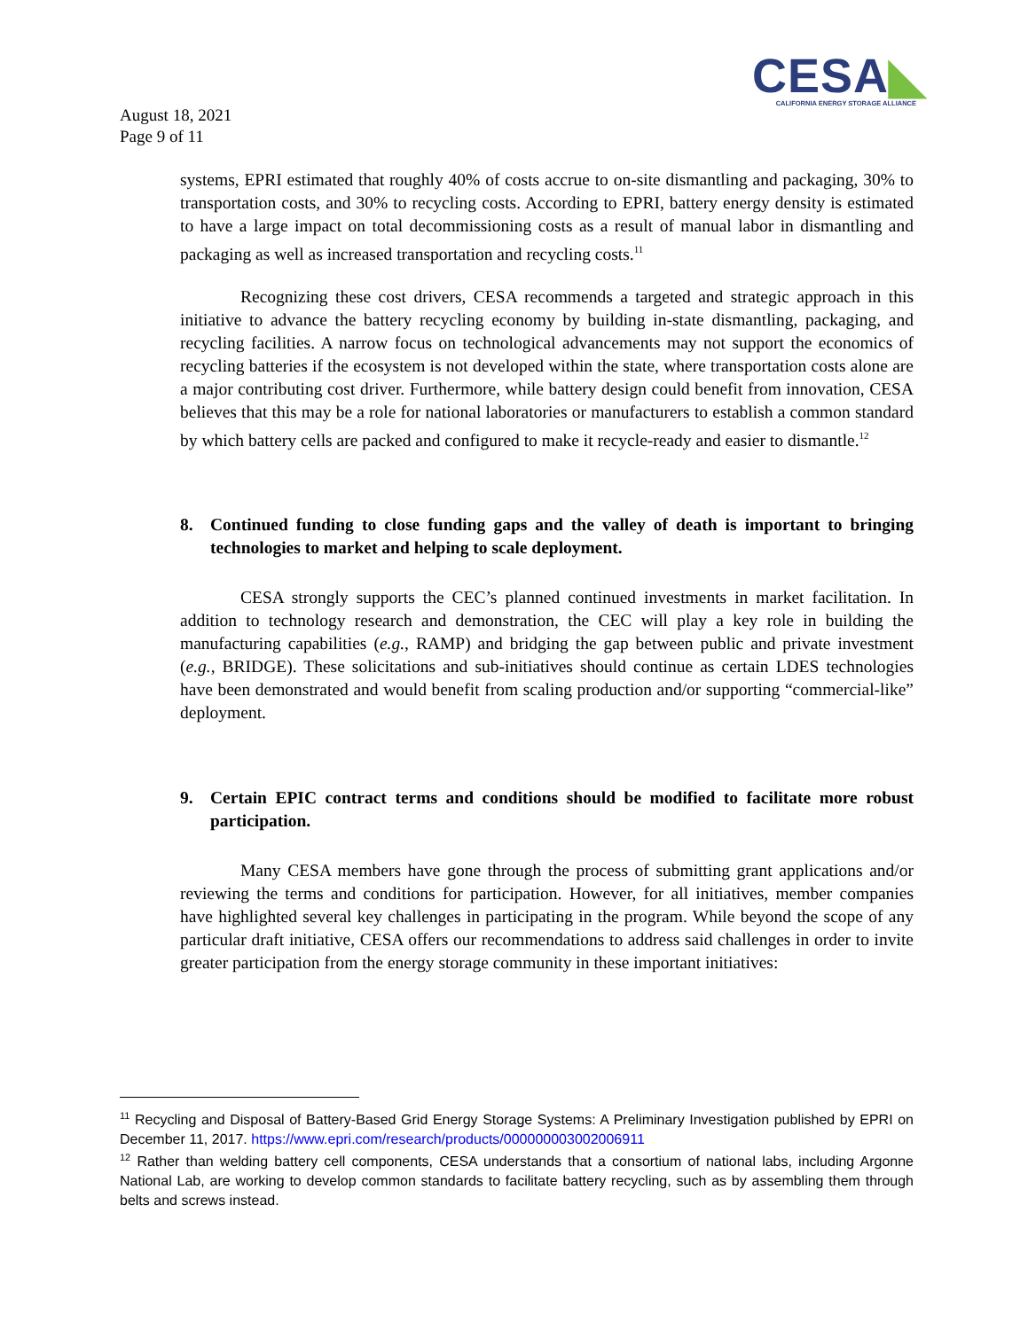CESA◣
CALIFORNIA ENERGY STORAGE ALLIANCE
August 18, 2021
Page 9 of 11
systems, EPRI estimated that roughly 40% of costs accrue to on-site dismantling and packaging, 30% to transportation costs, and 30% to recycling costs. According to EPRI, battery energy density is estimated to have a large impact on total decommissioning costs as a result of manual labor in dismantling and packaging as well as increased transportation and recycling costs.<sup>11</sup>
Recognizing these cost drivers, CESA recommends a targeted and strategic approach in this initiative to advance the battery recycling economy by building in-state dismantling, packaging, and recycling facilities. A narrow focus on technological advancements may not support the economics of recycling batteries if the ecosystem is not developed within the state, where transportation costs alone are a major contributing cost driver. Furthermore, while battery design could benefit from innovation, CESA believes that this may be a role for national laboratories or manufacturers to establish a common standard by which battery cells are packed and configured to make it recycle-ready and easier to dismantle.<sup>12</sup>
8. Continued funding to close funding gaps and the valley of death is important to bringing technologies to market and helping to scale deployment.
CESA strongly supports the CEC’s planned continued investments in market facilitation. In addition to technology research and demonstration, the CEC will play a key role in building the manufacturing capabilities (e.g., RAMP) and bridging the gap between public and private investment (e.g., BRIDGE). These solicitations and sub-initiatives should continue as certain LDES technologies have been demonstrated and would benefit from scaling production and/or supporting “commercial-like” deployment.
9. Certain EPIC contract terms and conditions should be modified to facilitate more robust participation.
Many CESA members have gone through the process of submitting grant applications and/or reviewing the terms and conditions for participation. However, for all initiatives, member companies have highlighted several key challenges in participating in the program. While beyond the scope of any particular draft initiative, CESA offers our recommendations to address said challenges in order to invite greater participation from the energy storage community in these important initiatives:
<sup>11</sup> Recycling and Disposal of Battery-Based Grid Energy Storage Systems: A Preliminary Investigation published by EPRI on December 11, 2017. https://www.epri.com/research/products/000000003002006911
<sup>12</sup> Rather than welding battery cell components, CESA understands that a consortium of national labs, including Argonne National Lab, are working to develop common standards to facilitate battery recycling, such as by assembling them through belts and screws instead.